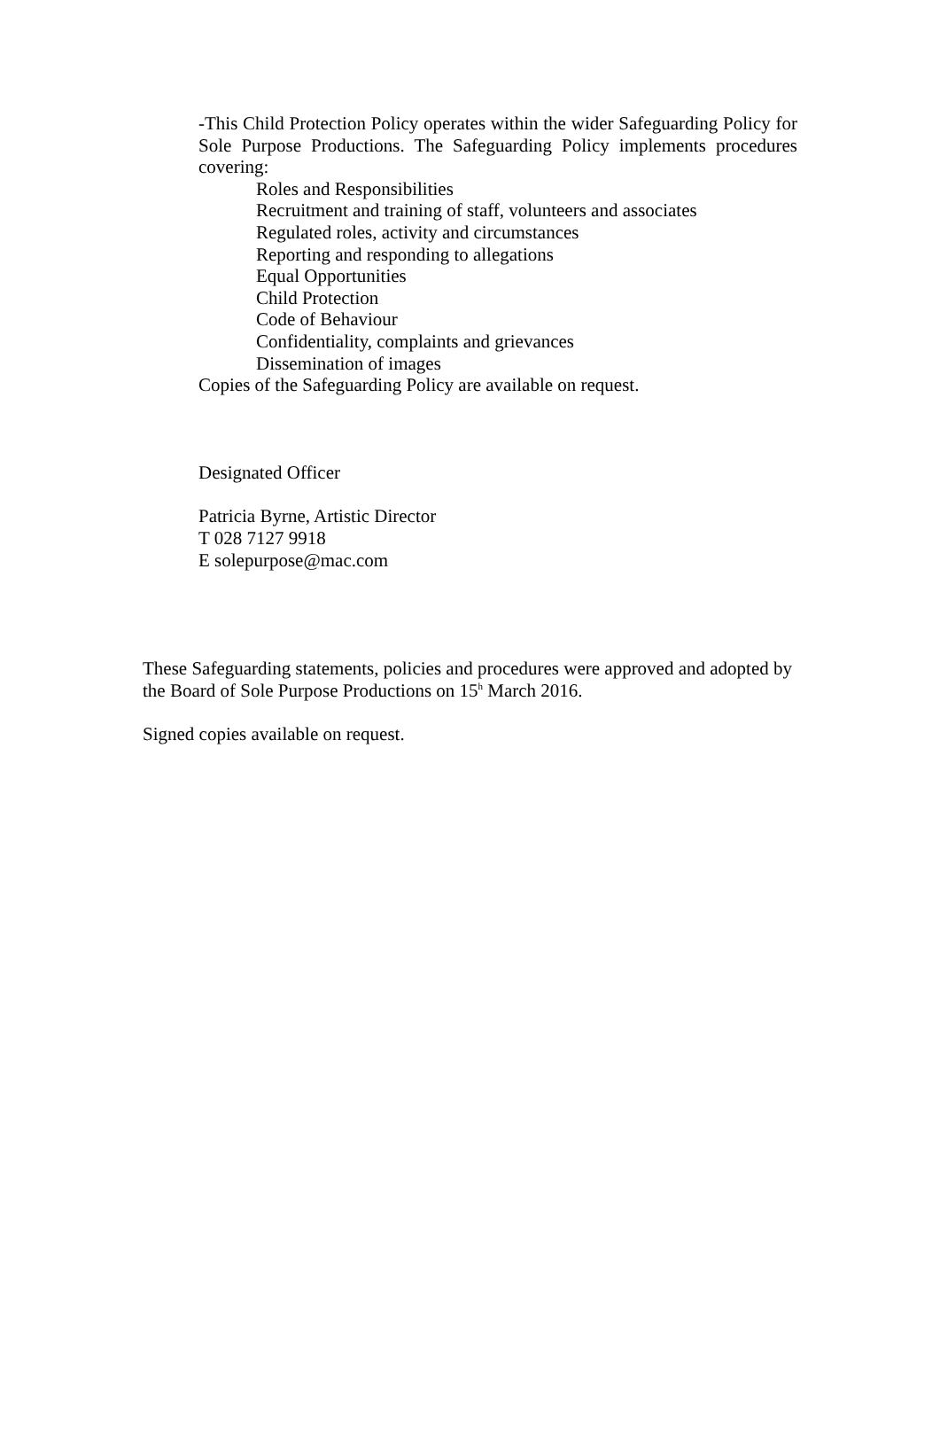-This Child Protection Policy operates within the wider Safeguarding Policy for Sole Purpose Productions. The Safeguarding Policy implements procedures covering:
Roles and Responsibilities
Recruitment and training of staff, volunteers and associates
Regulated roles, activity and circumstances
Reporting and responding to allegations
Equal Opportunities
Child Protection
Code of Behaviour
Confidentiality, complaints and grievances
Dissemination of images
Copies of the Safeguarding Policy are available on request.
Designated Officer
Patricia Byrne, Artistic Director
T 028 7127 9918
E solepurpose@mac.com
These Safeguarding statements, policies and procedures were approved and adopted by the Board of Sole Purpose Productions on 15<sup>h</sup> March 2016.
Signed copies available on request.